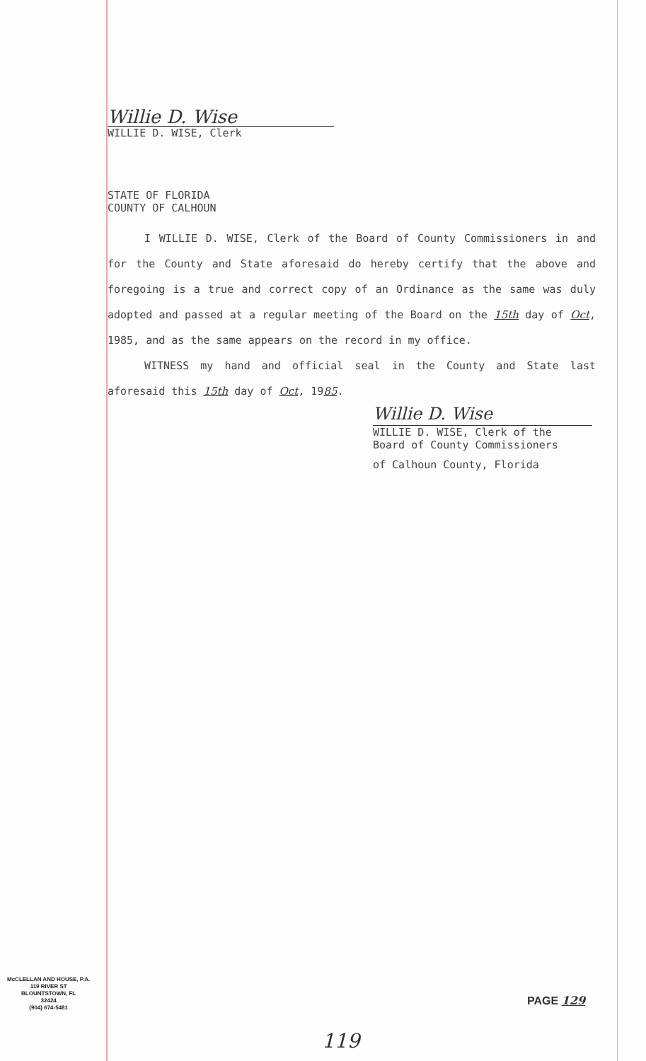Willie D. Wise
WILLIE D. WISE, Clerk
STATE OF FLORIDA
COUNTY OF CALHOUN
I WILLIE D. WISE, Clerk of the Board of County Commissioners in and for the County and State aforesaid do hereby certify that the above and foregoing is a true and correct copy of an Ordinance as the same was duly adopted and passed at a regular meeting of the Board on the 15th day of Oct, 1985, and as the same appears on the record in my office.
WITNESS my hand and official seal in the County and State last aforesaid this 15th day of Oct, 1985.
Willie D. Wise
WILLIE D. WISE, Clerk of the
Board of County Commissioners
of Calhoun County, Florida
McCLELLAN AND HOUSE, P.A.
119 RIVER ST
BLOUNTSTOWN, FL
32424
(904) 674-5481
PAGE 129
119